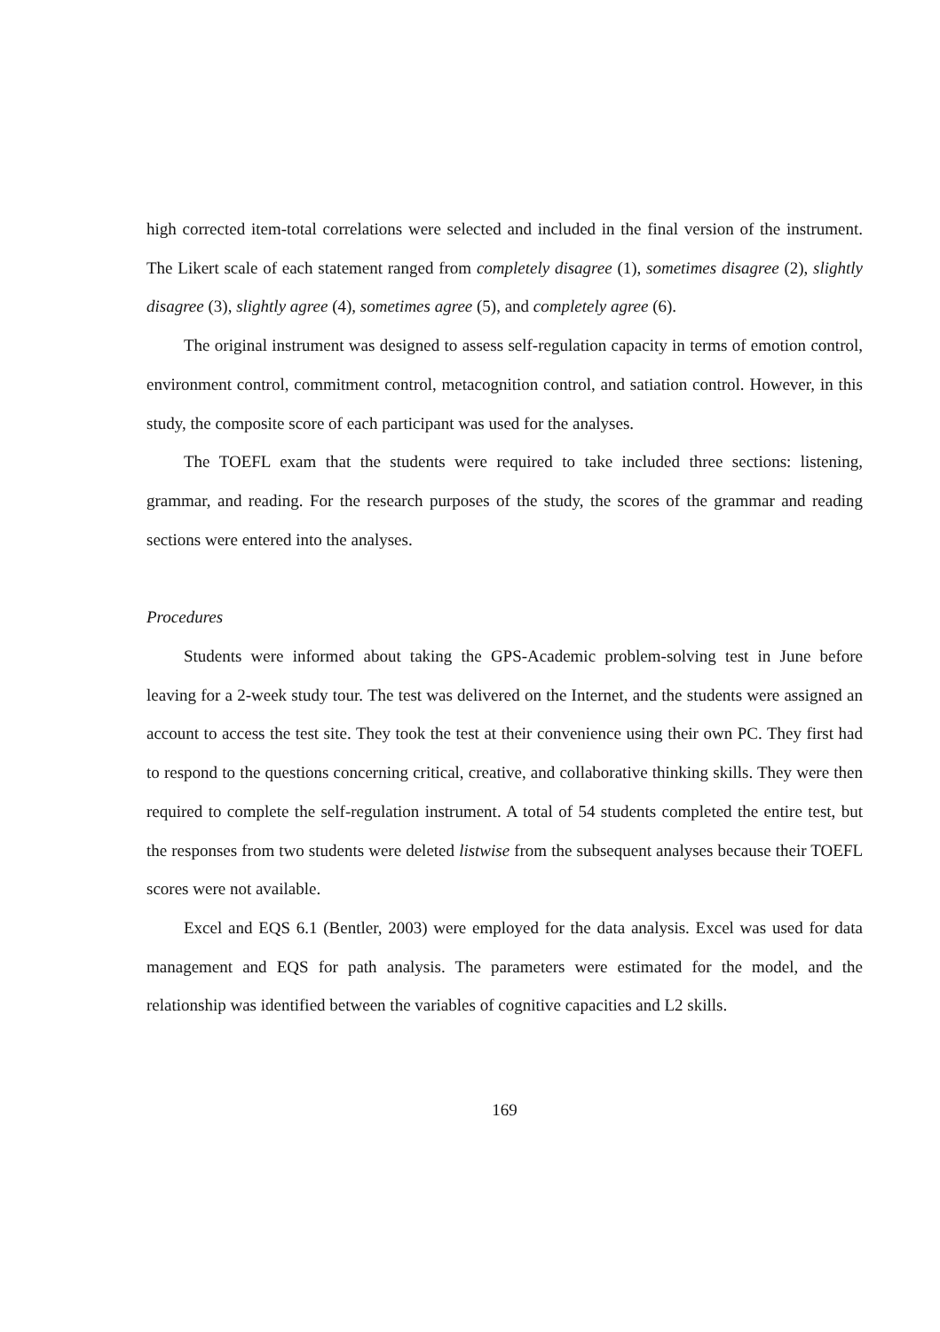high corrected item-total correlations were selected and included in the final version of the instrument. The Likert scale of each statement ranged from completely disagree (1), sometimes disagree (2), slightly disagree (3), slightly agree (4), sometimes agree (5), and completely agree (6).
The original instrument was designed to assess self-regulation capacity in terms of emotion control, environment control, commitment control, metacognition control, and satiation control. However, in this study, the composite score of each participant was used for the analyses.
The TOEFL exam that the students were required to take included three sections: listening, grammar, and reading. For the research purposes of the study, the scores of the grammar and reading sections were entered into the analyses.
Procedures
Students were informed about taking the GPS-Academic problem-solving test in June before leaving for a 2-week study tour. The test was delivered on the Internet, and the students were assigned an account to access the test site. They took the test at their convenience using their own PC. They first had to respond to the questions concerning critical, creative, and collaborative thinking skills. They were then required to complete the self-regulation instrument. A total of 54 students completed the entire test, but the responses from two students were deleted listwise from the subsequent analyses because their TOEFL scores were not available.
Excel and EQS 6.1 (Bentler, 2003) were employed for the data analysis. Excel was used for data management and EQS for path analysis. The parameters were estimated for the model, and the relationship was identified between the variables of cognitive capacities and L2 skills.
169